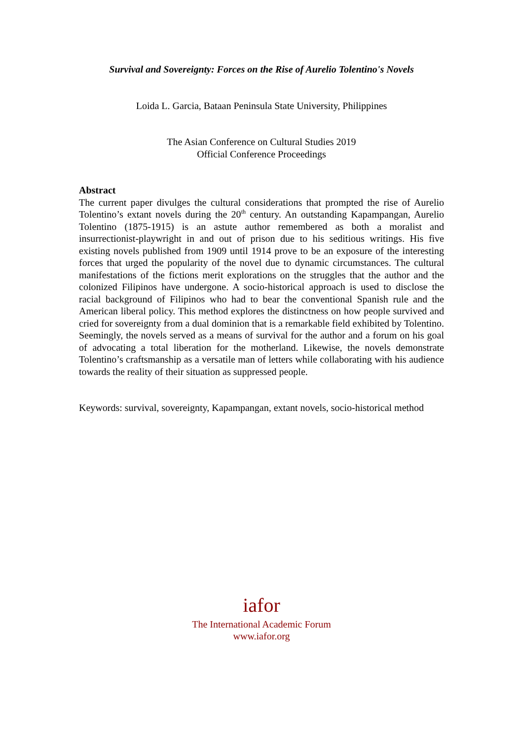Survival and Sovereignty: Forces on the Rise of Aurelio Tolentino's Novels
Loida L. Garcia, Bataan Peninsula State University, Philippines
The Asian Conference on Cultural Studies 2019
Official Conference Proceedings
Abstract
The current paper divulges the cultural considerations that prompted the rise of Aurelio Tolentino’s extant novels during the 20<sup>th</sup> century. An outstanding Kapampangan, Aurelio Tolentino (1875-1915) is an astute author remembered as both a moralist and insurrectionist-playwright in and out of prison due to his seditious writings. His five existing novels published from 1909 until 1914 prove to be an exposure of the interesting forces that urged the popularity of the novel due to dynamic circumstances. The cultural manifestations of the fictions merit explorations on the struggles that the author and the colonized Filipinos have undergone. A socio-historical approach is used to disclose the racial background of Filipinos who had to bear the conventional Spanish rule and the American liberal policy. This method explores the distinctness on how people survived and cried for sovereignty from a dual dominion that is a remarkable field exhibited by Tolentino. Seemingly, the novels served as a means of survival for the author and a forum on his goal of advocating a total liberation for the motherland. Likewise, the novels demonstrate Tolentino’s craftsmanship as a versatile man of letters while collaborating with his audience towards the reality of their situation as suppressed people.
Keywords: survival, sovereignty, Kapampangan, extant novels, socio-historical method
iafor
The International Academic Forum
www.iafor.org